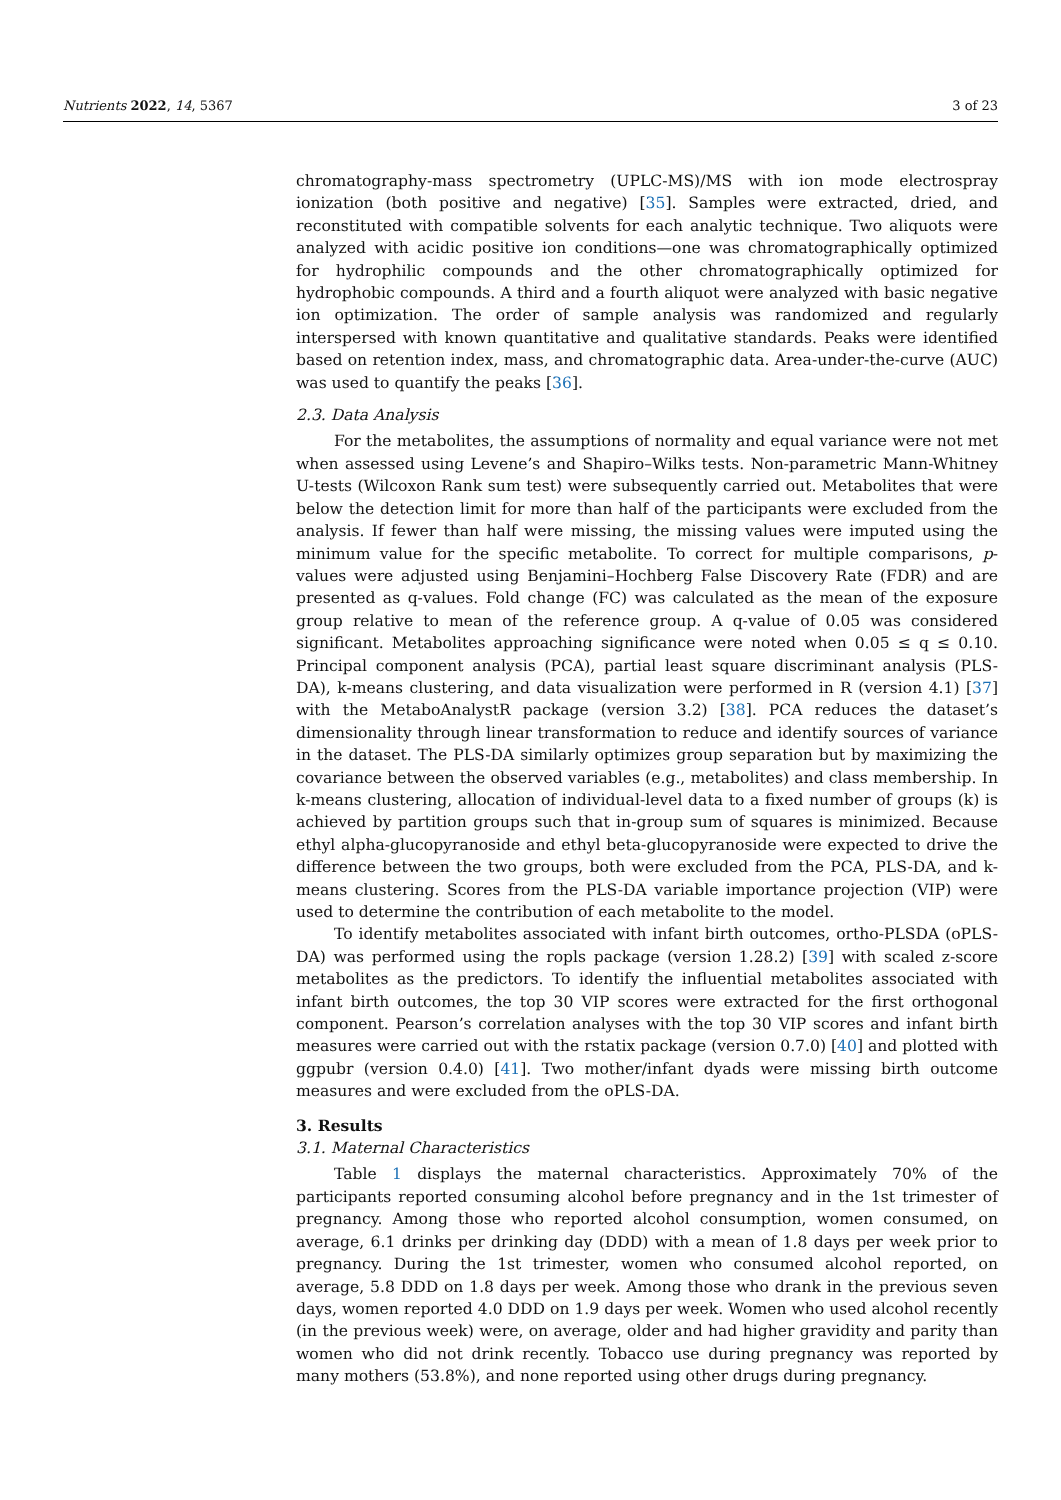Nutrients 2022, 14, 5367 3 of 23
chromatography-mass spectrometry (UPLC-MS)/MS with ion mode electrospray ionization (both positive and negative) [35]. Samples were extracted, dried, and reconstituted with compatible solvents for each analytic technique. Two aliquots were analyzed with acidic positive ion conditions—one was chromatographically optimized for hydrophilic compounds and the other chromatographically optimized for hydrophobic compounds. A third and a fourth aliquot were analyzed with basic negative ion optimization. The order of sample analysis was randomized and regularly interspersed with known quantitative and qualitative standards. Peaks were identified based on retention index, mass, and chromatographic data. Area-under-the-curve (AUC) was used to quantify the peaks [36].
2.3. Data Analysis
For the metabolites, the assumptions of normality and equal variance were not met when assessed using Levene’s and Shapiro–Wilks tests. Non-parametric Mann-Whitney U-tests (Wilcoxon Rank sum test) were subsequently carried out. Metabolites that were below the detection limit for more than half of the participants were excluded from the analysis. If fewer than half were missing, the missing values were imputed using the minimum value for the specific metabolite. To correct for multiple comparisons, p-values were adjusted using Benjamini–Hochberg False Discovery Rate (FDR) and are presented as q-values. Fold change (FC) was calculated as the mean of the exposure group relative to mean of the reference group. A q-value of 0.05 was considered significant. Metabolites approaching significance were noted when 0.05 ≤ q ≤ 0.10. Principal component analysis (PCA), partial least square discriminant analysis (PLS-DA), k-means clustering, and data visualization were performed in R (version 4.1) [37] with the MetaboAnalystR package (version 3.2) [38]. PCA reduces the dataset’s dimensionality through linear transformation to reduce and identify sources of variance in the dataset. The PLS-DA similarly optimizes group separation but by maximizing the covariance between the observed variables (e.g., metabolites) and class membership. In k-means clustering, allocation of individual-level data to a fixed number of groups (k) is achieved by partition groups such that in-group sum of squares is minimized. Because ethyl alpha-glucopyranoside and ethyl beta-glucopyranoside were expected to drive the difference between the two groups, both were excluded from the PCA, PLS-DA, and k-means clustering. Scores from the PLS-DA variable importance projection (VIP) were used to determine the contribution of each metabolite to the model.
To identify metabolites associated with infant birth outcomes, ortho-PLSDA (oPLS-DA) was performed using the ropls package (version 1.28.2) [39] with scaled z-score metabolites as the predictors. To identify the influential metabolites associated with infant birth outcomes, the top 30 VIP scores were extracted for the first orthogonal component. Pearson’s correlation analyses with the top 30 VIP scores and infant birth measures were carried out with the rstatix package (version 0.7.0) [40] and plotted with ggpubr (version 0.4.0) [41]. Two mother/infant dyads were missing birth outcome measures and were excluded from the oPLS-DA.
3. Results
3.1. Maternal Characteristics
Table 1 displays the maternal characteristics. Approximately 70% of the participants reported consuming alcohol before pregnancy and in the 1st trimester of pregnancy. Among those who reported alcohol consumption, women consumed, on average, 6.1 drinks per drinking day (DDD) with a mean of 1.8 days per week prior to pregnancy. During the 1st trimester, women who consumed alcohol reported, on average, 5.8 DDD on 1.8 days per week. Among those who drank in the previous seven days, women reported 4.0 DDD on 1.9 days per week. Women who used alcohol recently (in the previous week) were, on average, older and had higher gravidity and parity than women who did not drink recently. Tobacco use during pregnancy was reported by many mothers (53.8%), and none reported using other drugs during pregnancy.